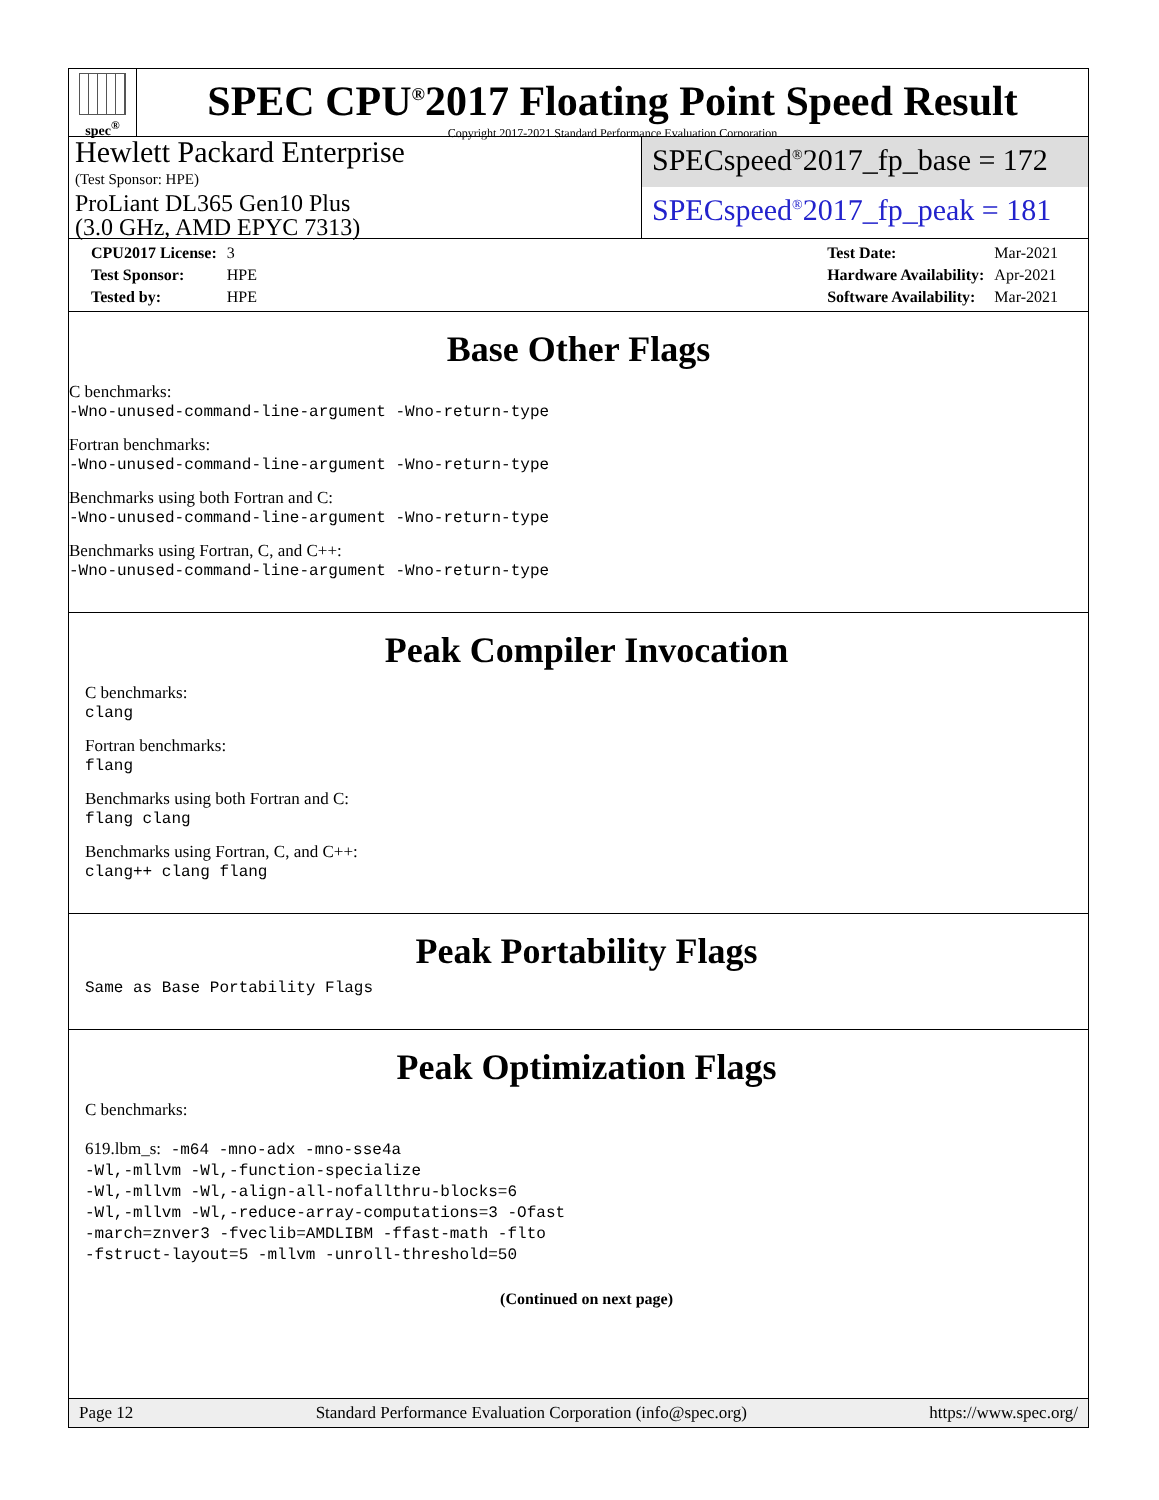spec<sup>®</sup>
SPEC CPU<sup>®</sup>2017 Floating Point Speed Result
Copyright 2017-2021 Standard Performance Evaluation Corporation
Hewlett Packard Enterprise
(Test Sponsor: HPE)
ProLiant DL365 Gen10 Plus
(3.0 GHz, AMD EPYC 7313)
SPECspeed<sup>®</sup>2017_fp_base = 172
SPECspeed<sup>®</sup>2017_fp_peak = 181
| CPU2017 License: | 3 |
| Test Sponsor: | HPE |
| Tested by: | HPE |
| Test Date: | Mar-2021 |
| Hardware Availability: | Apr-2021 |
| Software Availability: | Mar-2021 |
Base Other Flags
C benchmarks:
-Wno-unused-command-line-argument -Wno-return-type
Fortran benchmarks:
-Wno-unused-command-line-argument -Wno-return-type
Benchmarks using both Fortran and C:
-Wno-unused-command-line-argument -Wno-return-type
Benchmarks using Fortran, C, and C++:
-Wno-unused-command-line-argument -Wno-return-type
Peak Compiler Invocation
C benchmarks:
clang
Fortran benchmarks:
flang
Benchmarks using both Fortran and C:
flang clang
Benchmarks using Fortran, C, and C++:
clang++ clang flang
Peak Portability Flags
Same as Base Portability Flags
Peak Optimization Flags
C benchmarks:
619.lbm_s: -m64 -mno-adx -mno-sse4a
-Wl,-mllvm -Wl,-function-specialize
-Wl,-mllvm -Wl,-align-all-nofallthru-blocks=6
-Wl,-mllvm -Wl,-reduce-array-computations=3 -Ofast
-march=znver3 -fveclib=AMDLIBM -ffast-math -flto
-fstruct-layout=5 -mllvm -unroll-threshold=50
(Continued on next page)
Page 12 Standard Performance Evaluation Corporation (info@spec.org) https://www.spec.org/